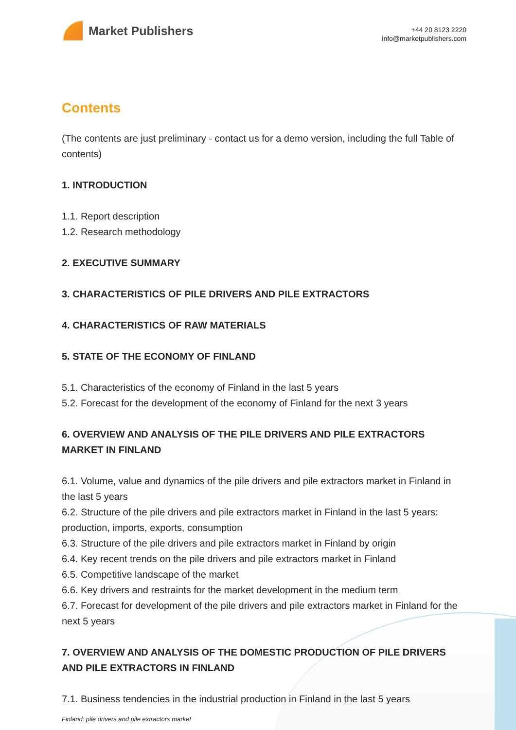Market Publishers
+44 20 8123 2220
info@marketpublishers.com
Contents
(The contents are just preliminary - contact us for a demo version, including the full Table of contents)
1. INTRODUCTION
1.1. Report description
1.2. Research methodology
2. EXECUTIVE SUMMARY
3. CHARACTERISTICS OF PILE DRIVERS AND PILE EXTRACTORS
4. CHARACTERISTICS OF RAW MATERIALS
5. STATE OF THE ECONOMY OF FINLAND
5.1. Characteristics of the economy of Finland in the last 5 years
5.2. Forecast for the development of the economy of Finland for the next 3 years
6. OVERVIEW AND ANALYSIS OF THE PILE DRIVERS AND PILE EXTRACTORS MARKET IN FINLAND
6.1. Volume, value and dynamics of the pile drivers and pile extractors market in Finland in the last 5 years
6.2. Structure of the pile drivers and pile extractors market in Finland in the last 5 years: production, imports, exports, consumption
6.3. Structure of the pile drivers and pile extractors market in Finland by origin
6.4. Key recent trends on the pile drivers and pile extractors market in Finland
6.5. Competitive landscape of the market
6.6. Key drivers and restraints for the market development in the medium term
6.7. Forecast for development of the pile drivers and pile extractors market in Finland for the next 5 years
7. OVERVIEW AND ANALYSIS OF THE DOMESTIC PRODUCTION OF PILE DRIVERS AND PILE EXTRACTORS IN FINLAND
7.1. Business tendencies in the industrial production in Finland in the last 5 years
Finland: pile drivers and pile extractors market